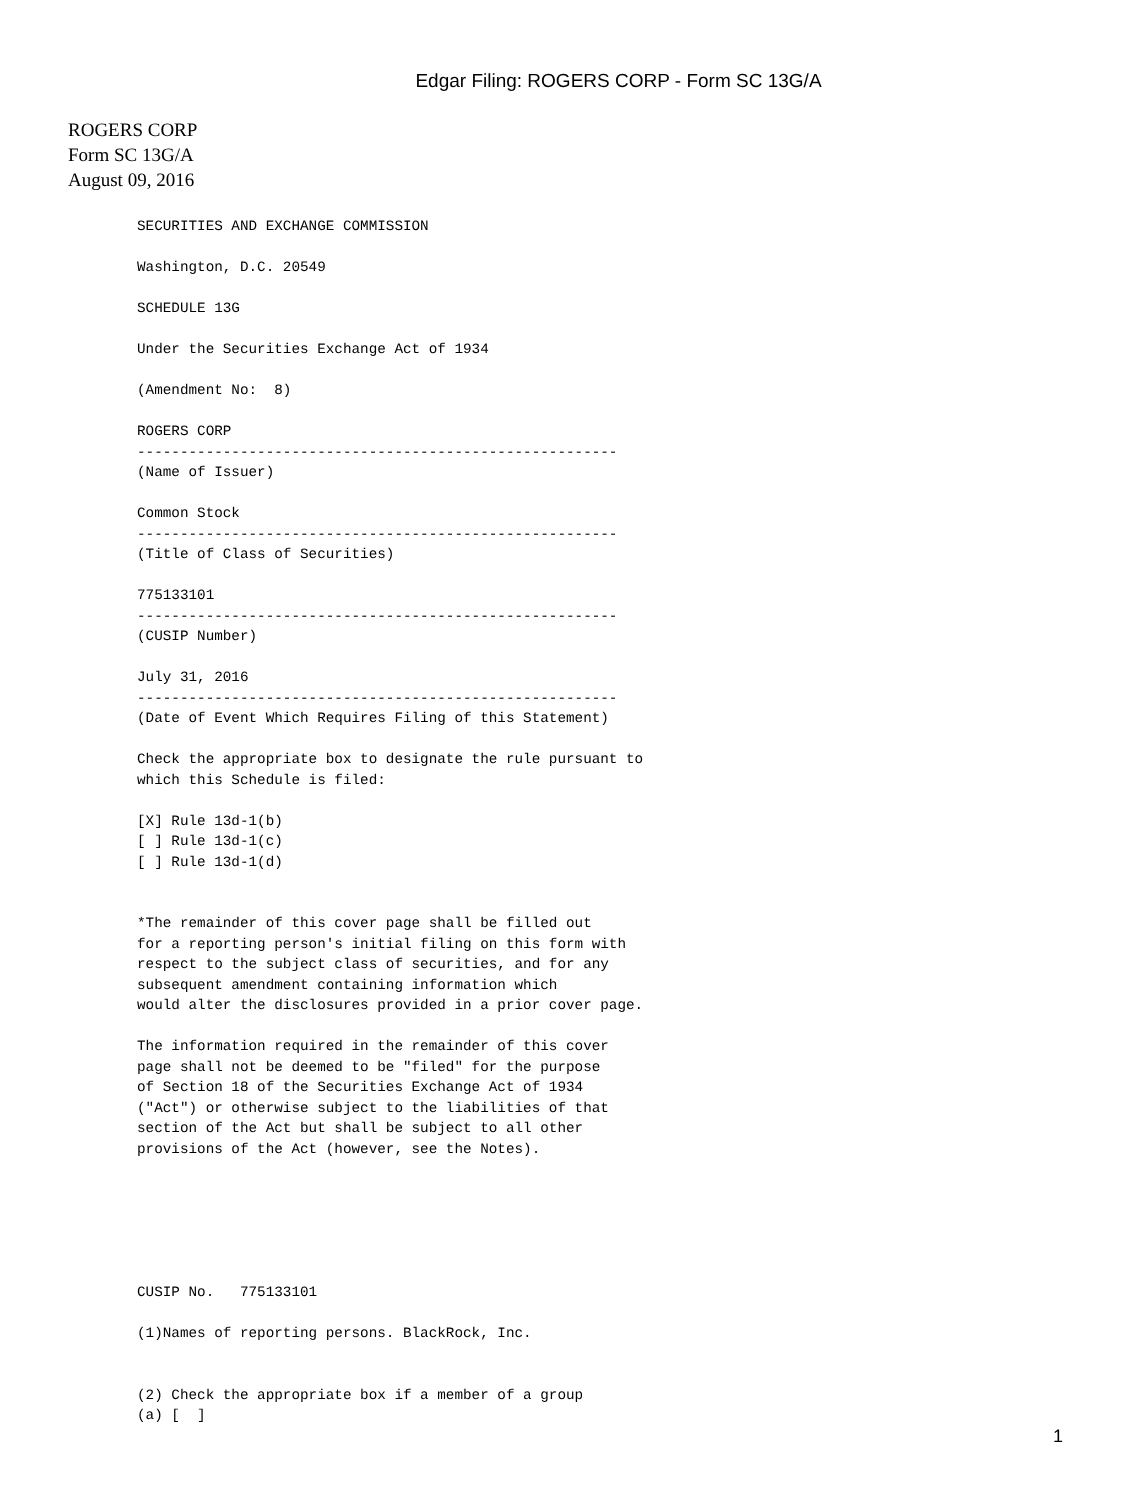Edgar Filing: ROGERS CORP - Form SC 13G/A
ROGERS CORP
Form SC 13G/A
August 09, 2016
SECURITIES AND EXCHANGE COMMISSION

Washington, D.C. 20549

SCHEDULE 13G

Under the Securities Exchange Act of 1934

(Amendment No:  8)

ROGERS CORP
--------------------------------------------------------
(Name of Issuer)

Common Stock
--------------------------------------------------------
(Title of Class of Securities)

775133101
--------------------------------------------------------
(CUSIP Number)

July 31, 2016
--------------------------------------------------------
(Date of Event Which Requires Filing of this Statement)

Check the appropriate box to designate the rule pursuant to
which this Schedule is filed:

[X] Rule 13d-1(b)
[ ] Rule 13d-1(c)
[ ] Rule 13d-1(d)


*The remainder of this cover page shall be filled out
for a reporting person's initial filing on this form with
respect to the subject class of securities, and for any
subsequent amendment containing information which
would alter the disclosures provided in a prior cover page.

The information required in the remainder of this cover
page shall not be deemed to be "filed" for the purpose
of Section 18 of the Securities Exchange Act of 1934
("Act") or otherwise subject to the liabilities of that
section of the Act but shall be subject to all other
provisions of the Act (however, see the Notes).






CUSIP No.   775133101

(1)Names of reporting persons. BlackRock, Inc.


(2) Check the appropriate box if a member of a group
(a) [  ]
1